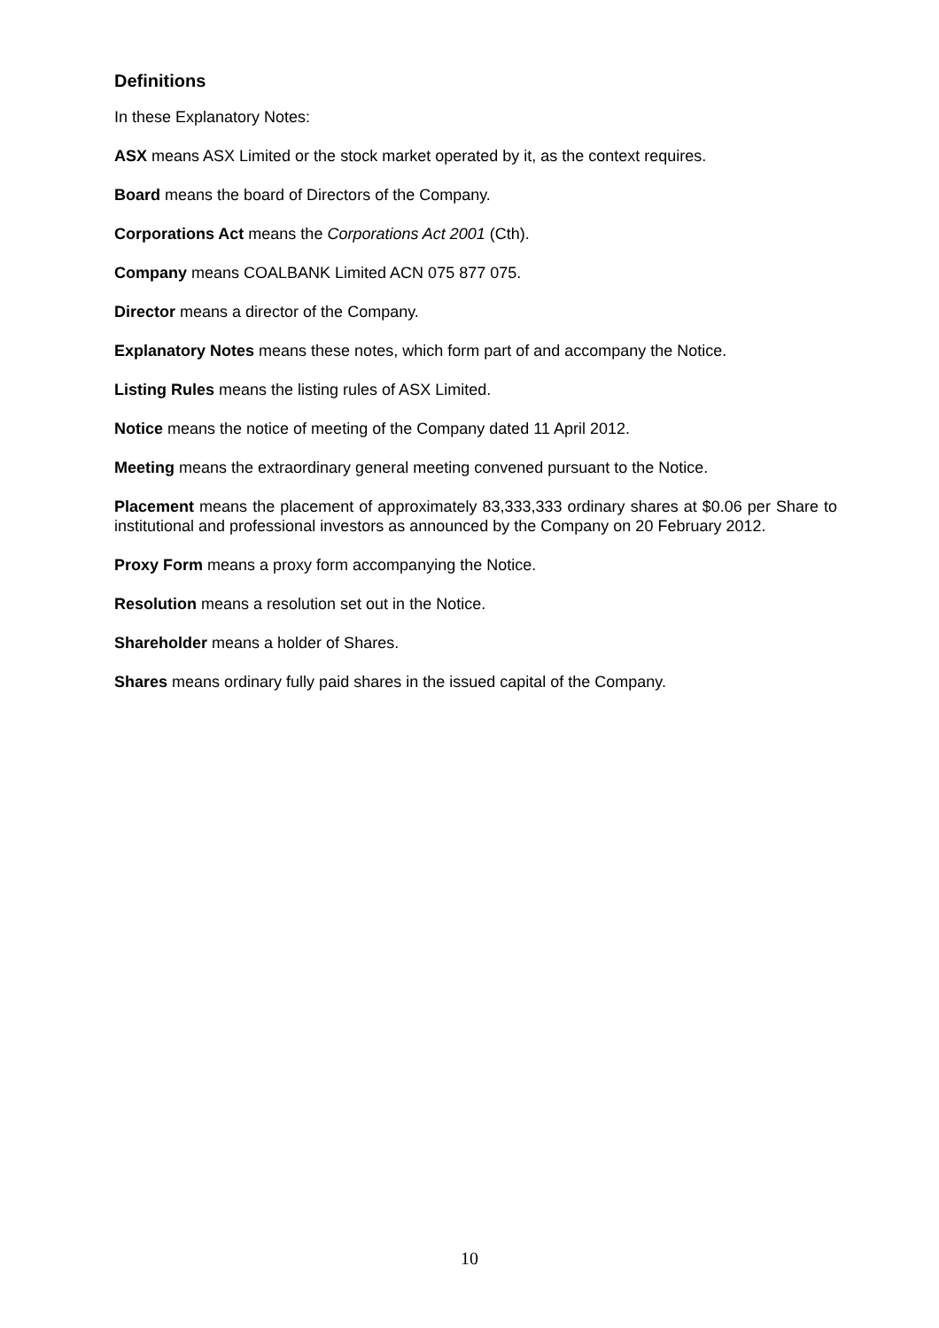Definitions
In these Explanatory Notes:
ASX means ASX Limited or the stock market operated by it, as the context requires.
Board means the board of Directors of the Company.
Corporations Act means the Corporations Act 2001 (Cth).
Company means COALBANK Limited ACN 075 877 075.
Director means a director of the Company.
Explanatory Notes means these notes, which form part of and accompany the Notice.
Listing Rules means the listing rules of ASX Limited.
Notice means the notice of meeting of the Company dated 11 April 2012.
Meeting means the extraordinary general meeting convened pursuant to the Notice.
Placement means the placement of approximately 83,333,333 ordinary shares at $0.06 per Share to institutional and professional investors as announced by the Company on 20 February 2012.
Proxy Form means a proxy form accompanying the Notice.
Resolution means a resolution set out in the Notice.
Shareholder means a holder of Shares.
Shares means ordinary fully paid shares in the issued capital of the Company.
10